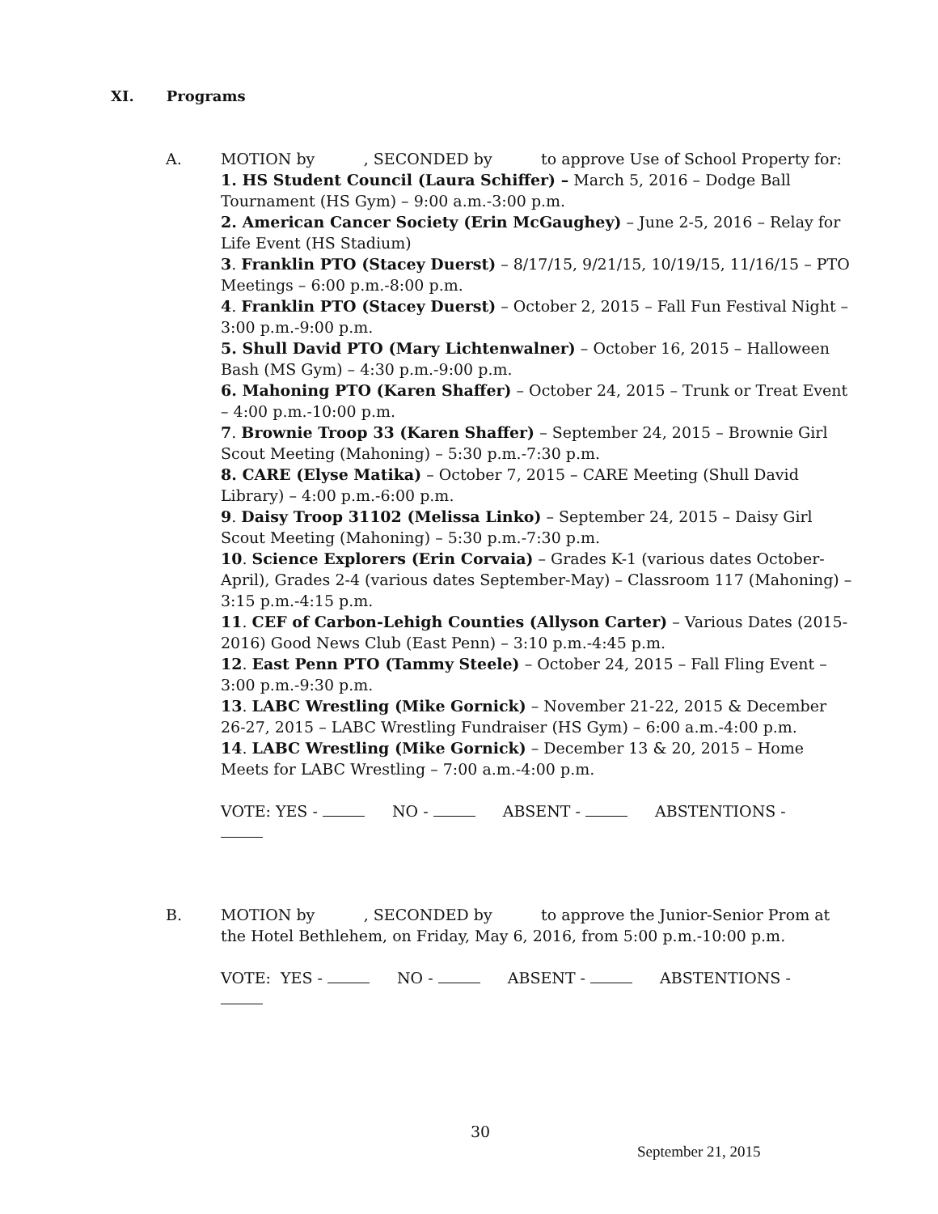XI. Programs
A.
MOTION by , SECONDED by to approve Use of School Property for:
1. HS Student Council (Laura Schiffer) – March 5, 2016 – Dodge Ball Tournament (HS Gym) – 9:00 a.m.-3:00 p.m.
2. American Cancer Society (Erin McGaughey) – June 2-5, 2016 – Relay for Life Event (HS Stadium)
3. Franklin PTO (Stacey Duerst) – 8/17/15, 9/21/15, 10/19/15, 11/16/15 – PTO Meetings – 6:00 p.m.-8:00 p.m.
4. Franklin PTO (Stacey Duerst) – October 2, 2015 – Fall Fun Festival Night – 3:00 p.m.-9:00 p.m.
5. Shull David PTO (Mary Lichtenwalner) – October 16, 2015 – Halloween Bash (MS Gym) – 4:30 p.m.-9:00 p.m.
6. Mahoning PTO (Karen Shaffer) – October 24, 2015 – Trunk or Treat Event – 4:00 p.m.-10:00 p.m.
7. Brownie Troop 33 (Karen Shaffer) – September 24, 2015 – Brownie Girl Scout Meeting (Mahoning) – 5:30 p.m.-7:30 p.m.
8. CARE (Elyse Matika) – October 7, 2015 – CARE Meeting (Shull David Library) – 4:00 p.m.-6:00 p.m.
9. Daisy Troop 31102 (Melissa Linko) – September 24, 2015 – Daisy Girl Scout Meeting (Mahoning) – 5:30 p.m.-7:30 p.m.
10. Science Explorers (Erin Corvaia) – Grades K-1 (various dates October-April), Grades 2-4 (various dates September-May) – Classroom 117 (Mahoning) – 3:15 p.m.-4:15 p.m.
11. CEF of Carbon-Lehigh Counties (Allyson Carter) – Various Dates (2015-2016) Good News Club (East Penn) – 3:10 p.m.-4:45 p.m.
12. East Penn PTO (Tammy Steele) – October 24, 2015 – Fall Fling Event – 3:00 p.m.-9:30 p.m.
13. LABC Wrestling (Mike Gornick) – November 21-22, 2015 & December 26-27, 2015 – LABC Wrestling Fundraiser (HS Gym) – 6:00 a.m.-4:00 p.m.
14. LABC Wrestling (Mike Gornick) – December 13 & 20, 2015 – Home Meets for LABC Wrestling – 7:00 a.m.-4:00 p.m.
VOTE: YES - NO - ABSENT - ABSTENTIONS -
B.
MOTION by , SECONDED by to approve the Junior-Senior Prom at the Hotel Bethlehem, on Friday, May 6, 2016, from 5:00 p.m.-10:00 p.m.
VOTE: YES - NO - ABSENT - ABSTENTIONS -
30
September 21, 2015